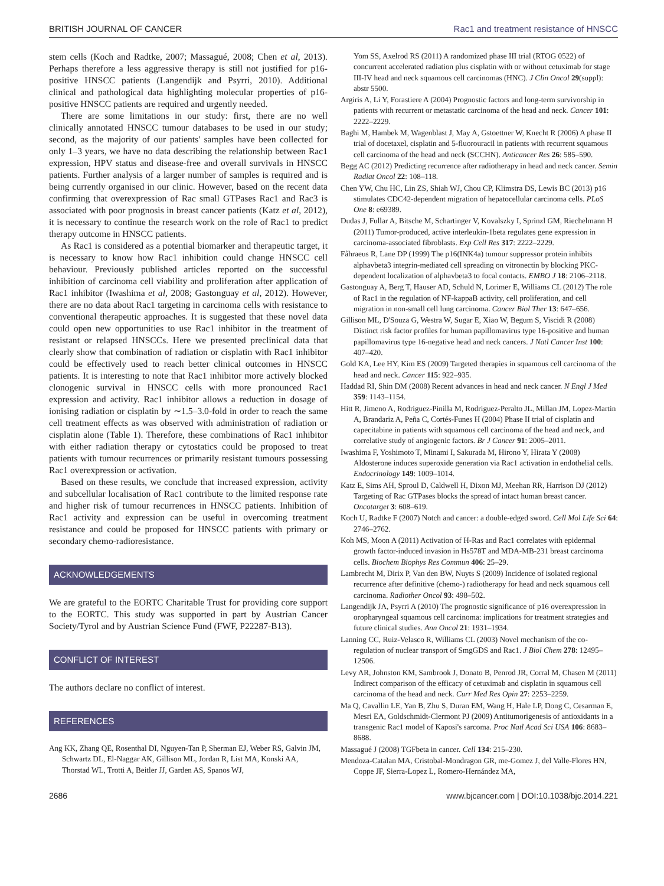BRITISH JOURNAL OF CANCER Rac1 and treatment resistance of HNSCC
stem cells (Koch and Radtke, 2007; Massagué, 2008; Chen et al, 2013). Perhaps therefore a less aggressive therapy is still not justified for p16-positive HNSCC patients (Langendijk and Psyrri, 2010). Additional clinical and pathological data highlighting molecular properties of p16-positive HNSCC patients are required and urgently needed.
There are some limitations in our study: first, there are no well clinically annotated HNSCC tumour databases to be used in our study; second, as the majority of our patients' samples have been collected for only 1–3 years, we have no data describing the relationship between Rac1 expression, HPV status and disease-free and overall survivals in HNSCC patients. Further analysis of a larger number of samples is required and is being currently organised in our clinic. However, based on the recent data confirming that overexpression of Rac small GTPases Rac1 and Rac3 is associated with poor prognosis in breast cancer patients (Katz et al, 2012), it is necessary to continue the research work on the role of Rac1 to predict therapy outcome in HNSCC patients.
As Rac1 is considered as a potential biomarker and therapeutic target, it is necessary to know how Rac1 inhibition could change HNSCC cell behaviour. Previously published articles reported on the successful inhibition of carcinoma cell viability and proliferation after application of Rac1 inhibitor (Iwashima et al, 2008; Gastonguay et al, 2012). However, there are no data about Rac1 targeting in carcinoma cells with resistance to conventional therapeutic approaches. It is suggested that these novel data could open new opportunities to use Rac1 inhibitor in the treatment of resistant or relapsed HNSCCs. Here we presented preclinical data that clearly show that combination of radiation or cisplatin with Rac1 inhibitor could be effectively used to reach better clinical outcomes in HNSCC patients. It is interesting to note that Rac1 inhibitor more actively blocked clonogenic survival in HNSCC cells with more pronounced Rac1 expression and activity. Rac1 inhibitor allows a reduction in dosage of ionising radiation or cisplatin by ∼1.5–3.0-fold in order to reach the same cell treatment effects as was observed with administration of radiation or cisplatin alone (Table 1). Therefore, these combinations of Rac1 inhibitor with either radiation therapy or cytostatics could be proposed to treat patients with tumour recurrences or primarily resistant tumours possessing Rac1 overexpression or activation.
Based on these results, we conclude that increased expression, activity and subcellular localisation of Rac1 contribute to the limited response rate and higher risk of tumour recurrences in HNSCC patients. Inhibition of Rac1 activity and expression can be useful in overcoming treatment resistance and could be proposed for HNSCC patients with primary or secondary chemo-radioresistance.
ACKNOWLEDGEMENTS
We are grateful to the EORTC Charitable Trust for providing core support to the EORTC. This study was supported in part by Austrian Cancer Society/Tyrol and by Austrian Science Fund (FWF, P22287-B13).
CONFLICT OF INTEREST
The authors declare no conflict of interest.
REFERENCES
Ang KK, Zhang QE, Rosenthal DI, Nguyen-Tan P, Sherman EJ, Weber RS, Galvin JM, Schwartz DL, El-Naggar AK, Gillison ML, Jordan R, List MA, Konski AA, Thorstad WL, Trotti A, Beitler JJ, Garden AS, Spanos WJ,
Yom SS, Axelrod RS (2011) A randomized phase III trial (RTOG 0522) of concurrent accelerated radiation plus cisplatin with or without cetuximab for stage III-IV head and neck squamous cell carcinomas (HNC). J Clin Oncol 29(suppl): abstr 5500.
Argiris A, Li Y, Forastiere A (2004) Prognostic factors and long-term survivorship in patients with recurrent or metastatic carcinoma of the head and neck. Cancer 101: 2222–2229.
Baghi M, Hambek M, Wagenblast J, May A, Gstoettner W, Knecht R (2006) A phase II trial of docetaxel, cisplatin and 5-fluorouracil in patients with recurrent squamous cell carcinoma of the head and neck (SCCHN). Anticancer Res 26: 585–590.
Begg AC (2012) Predicting recurrence after radiotherapy in head and neck cancer. Semin Radiat Oncol 22: 108–118.
Chen YW, Chu HC, Lin ZS, Shiah WJ, Chou CP, Klimstra DS, Lewis BC (2013) p16 stimulates CDC42-dependent migration of hepatocellular carcinoma cells. PLoS One 8: e69389.
Dudas J, Fullar A, Bitsche M, Schartinger V, Kovalszky I, Sprinzl GM, Riechelmann H (2011) Tumor-produced, active interleukin-1beta regulates gene expression in carcinoma-associated fibroblasts. Exp Cell Res 317: 2222–2229.
Fåhraeus R, Lane DP (1999) The p16(INK4a) tumour suppressor protein inhibits alphavbeta3 integrin-mediated cell spreading on vitronectin by blocking PKC-dependent localization of alphavbeta3 to focal contacts. EMBO J 18: 2106–2118.
Gastonguay A, Berg T, Hauser AD, Schuld N, Lorimer E, Williams CL (2012) The role of Rac1 in the regulation of NF-kappaB activity, cell proliferation, and cell migration in non-small cell lung carcinoma. Cancer Biol Ther 13: 647–656.
Gillison ML, D'Souza G, Westra W, Sugar E, Xiao W, Begum S, Viscidi R (2008) Distinct risk factor profiles for human papillomavirus type 16-positive and human papillomavirus type 16-negative head and neck cancers. J Natl Cancer Inst 100: 407–420.
Gold KA, Lee HY, Kim ES (2009) Targeted therapies in squamous cell carcinoma of the head and neck. Cancer 115: 922–935.
Haddad RI, Shin DM (2008) Recent advances in head and neck cancer. N Engl J Med 359: 1143–1154.
Hitt R, Jimeno A, Rodriguez-Pinilla M, Rodriguez-Peralto JL, Millan JM, Lopez-Martin A, Brandariz A, Peña C, Cortés-Funes H (2004) Phase II trial of cisplatin and capecitabine in patients with squamous cell carcinoma of the head and neck, and correlative study of angiogenic factors. Br J Cancer 91: 2005–2011.
Iwashima F, Yoshimoto T, Minami I, Sakurada M, Hirono Y, Hirata Y (2008) Aldosterone induces superoxide generation via Rac1 activation in endothelial cells. Endocrinology 149: 1009–1014.
Katz E, Sims AH, Sproul D, Caldwell H, Dixon MJ, Meehan RR, Harrison DJ (2012) Targeting of Rac GTPases blocks the spread of intact human breast cancer. Oncotarget 3: 608–619.
Koch U, Radtke F (2007) Notch and cancer: a double-edged sword. Cell Mol Life Sci 64: 2746–2762.
Koh MS, Moon A (2011) Activation of H-Ras and Rac1 correlates with epidermal growth factor-induced invasion in Hs578T and MDA-MB-231 breast carcinoma cells. Biochem Biophys Res Commun 406: 25–29.
Lambrecht M, Dirix P, Van den BW, Nuyts S (2009) Incidence of isolated regional recurrence after definitive (chemo-) radiotherapy for head and neck squamous cell carcinoma. Radiother Oncol 93: 498–502.
Langendijk JA, Psyrri A (2010) The prognostic significance of p16 overexpression in oropharyngeal squamous cell carcinoma: implications for treatment strategies and future clinical studies. Ann Oncol 21: 1931–1934.
Lanning CC, Ruiz-Velasco R, Williams CL (2003) Novel mechanism of the co-regulation of nuclear transport of SmgGDS and Rac1. J Biol Chem 278: 12495–12506.
Levy AR, Johnston KM, Sambrook J, Donato B, Penrod JR, Corral M, Chasen M (2011) Indirect comparison of the efficacy of cetuximab and cisplatin in squamous cell carcinoma of the head and neck. Curr Med Res Opin 27: 2253–2259.
Ma Q, Cavallin LE, Yan B, Zhu S, Duran EM, Wang H, Hale LP, Dong C, Cesarman E, Mesri EA, Goldschmidt-Clermont PJ (2009) Antitumorigenesis of antioxidants in a transgenic Rac1 model of Kaposi's sarcoma. Proc Natl Acad Sci USA 106: 8683–8688.
Massagué J (2008) TGFbeta in cancer. Cell 134: 215–230.
Mendoza-Catalan MA, Cristobal-Mondragon GR, me-Gomez J, del Valle-Flores HN, Coppe JF, Sierra-Lopez L, Romero-Hernández MA,
2686 www.bjcancer.com | DOI:10.1038/bjc.2014.221